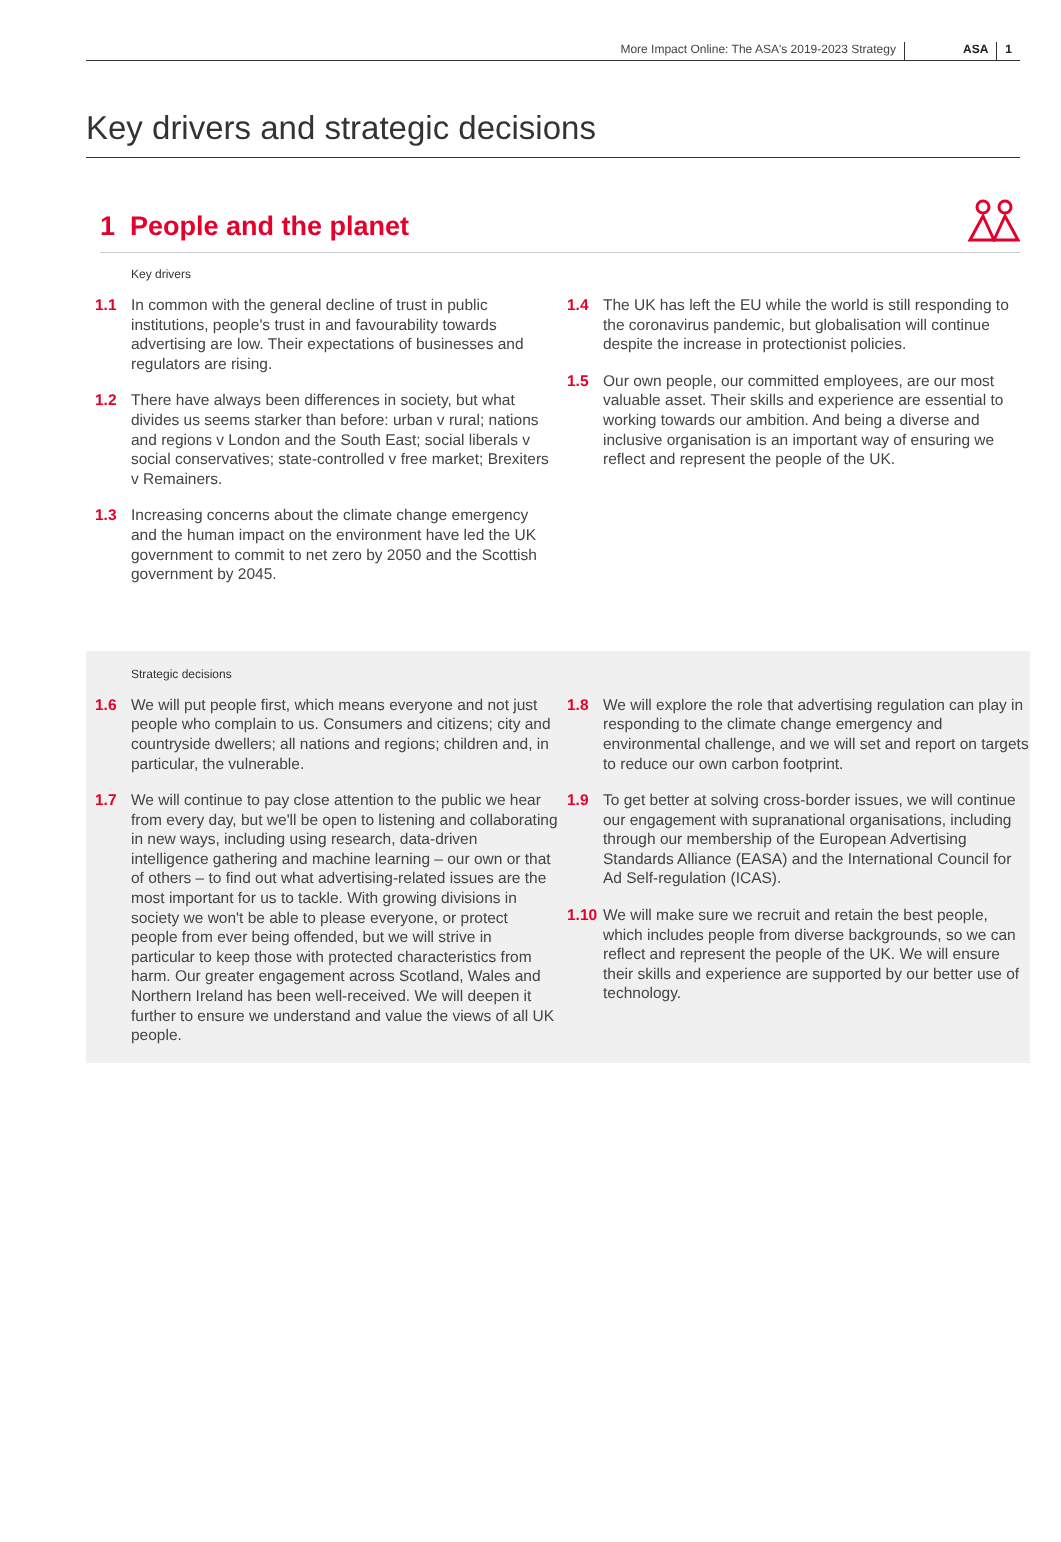More Impact Online: The ASA's 2019-2023 Strategy ASA 1
Key drivers and strategic decisions
1 People and the planet
Key drivers
1.1 In common with the general decline of trust in public institutions, people's trust in and favourability towards advertising are low. Their expectations of businesses and regulators are rising.
1.2 There have always been differences in society, but what divides us seems starker than before: urban v rural; nations and regions v London and the South East; social liberals v social conservatives; state-controlled v free market; Brexiters v Remainers.
1.3 Increasing concerns about the climate change emergency and the human impact on the environment have led the UK government to commit to net zero by 2050 and the Scottish government by 2045.
1.4 The UK has left the EU while the world is still responding to the coronavirus pandemic, but globalisation will continue despite the increase in protectionist policies.
1.5 Our own people, our committed employees, are our most valuable asset. Their skills and experience are essential to working towards our ambition. And being a diverse and inclusive organisation is an important way of ensuring we reflect and represent the people of the UK.
Strategic decisions
1.6 We will put people first, which means everyone and not just people who complain to us. Consumers and citizens; city and countryside dwellers; all nations and regions; children and, in particular, the vulnerable.
1.7 We will continue to pay close attention to the public we hear from every day, but we'll be open to listening and collaborating in new ways, including using research, data-driven intelligence gathering and machine learning – our own or that of others – to find out what advertising-related issues are the most important for us to tackle. With growing divisions in society we won't be able to please everyone, or protect people from ever being offended, but we will strive in particular to keep those with protected characteristics from harm. Our greater engagement across Scotland, Wales and Northern Ireland has been well-received. We will deepen it further to ensure we understand and value the views of all UK people.
1.8 We will explore the role that advertising regulation can play in responding to the climate change emergency and environmental challenge, and we will set and report on targets to reduce our own carbon footprint.
1.9 To get better at solving cross-border issues, we will continue our engagement with supranational organisations, including through our membership of the European Advertising Standards Alliance (EASA) and the International Council for Ad Self-regulation (ICAS).
1.10 We will make sure we recruit and retain the best people, which includes people from diverse backgrounds, so we can reflect and represent the people of the UK. We will ensure their skills and experience are supported by our better use of technology.